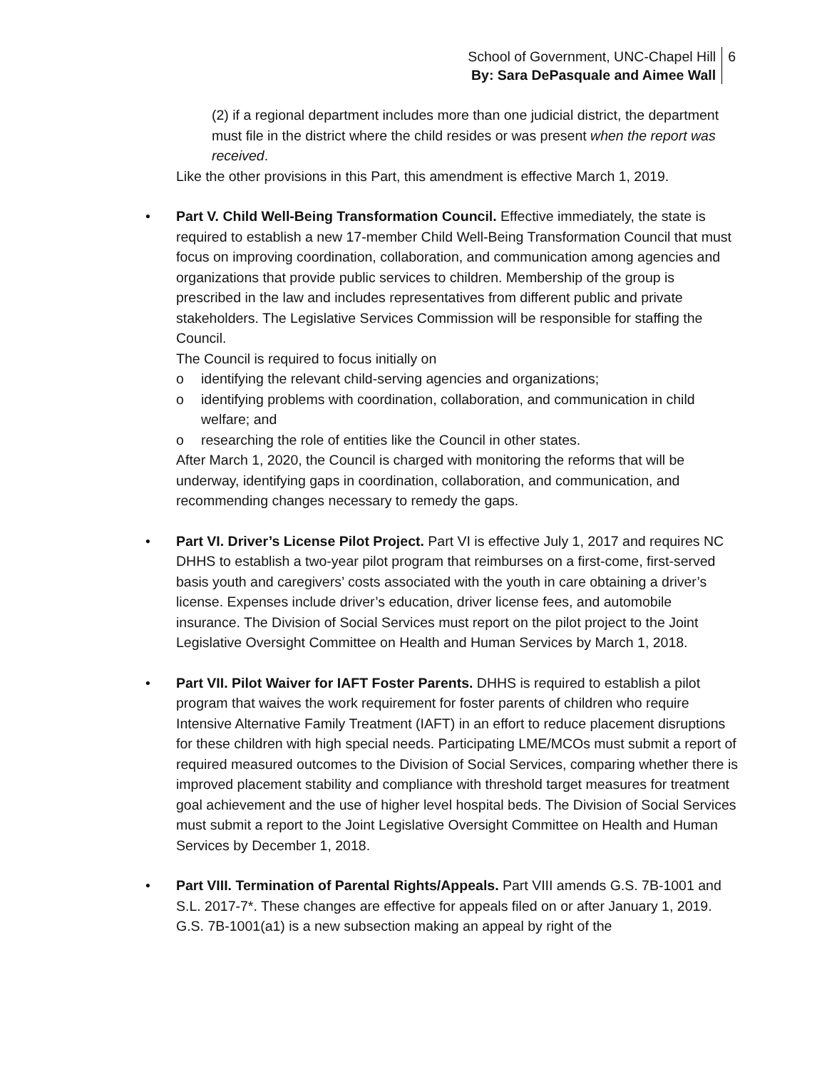School of Government, UNC-Chapel Hill
By: Sara DePasquale and Aimee Wall
6
(2) if a regional department includes more than one judicial district, the department must file in the district where the child resides or was present when the report was received.
Like the other provisions in this Part, this amendment is effective March 1, 2019.
• Part V. Child Well-Being Transformation Council. Effective immediately, the state is required to establish a new 17-member Child Well-Being Transformation Council that must focus on improving coordination, collaboration, and communication among agencies and organizations that provide public services to children. Membership of the group is prescribed in the law and includes representatives from different public and private stakeholders. The Legislative Services Commission will be responsible for staffing the Council.
The Council is required to focus initially on
o identifying the relevant child-serving agencies and organizations;
o identifying problems with coordination, collaboration, and communication in child welfare; and
o researching the role of entities like the Council in other states.
After March 1, 2020, the Council is charged with monitoring the reforms that will be underway, identifying gaps in coordination, collaboration, and communication, and recommending changes necessary to remedy the gaps.
• Part VI. Driver’s License Pilot Project. Part VI is effective July 1, 2017 and requires NC DHHS to establish a two-year pilot program that reimburses on a first-come, first-served basis youth and caregivers’ costs associated with the youth in care obtaining a driver’s license. Expenses include driver’s education, driver license fees, and automobile insurance. The Division of Social Services must report on the pilot project to the Joint Legislative Oversight Committee on Health and Human Services by March 1, 2018.
• Part VII. Pilot Waiver for IAFT Foster Parents. DHHS is required to establish a pilot program that waives the work requirement for foster parents of children who require Intensive Alternative Family Treatment (IAFT) in an effort to reduce placement disruptions for these children with high special needs. Participating LME/MCOs must submit a report of required measured outcomes to the Division of Social Services, comparing whether there is improved placement stability and compliance with threshold target measures for treatment goal achievement and the use of higher level hospital beds. The Division of Social Services must submit a report to the Joint Legislative Oversight Committee on Health and Human Services by December 1, 2018.
• Part VIII. Termination of Parental Rights/Appeals. Part VIII amends G.S. 7B-1001 and S.L. 2017-7*. These changes are effective for appeals filed on or after January 1, 2019. G.S. 7B-1001(a1) is a new subsection making an appeal by right of the